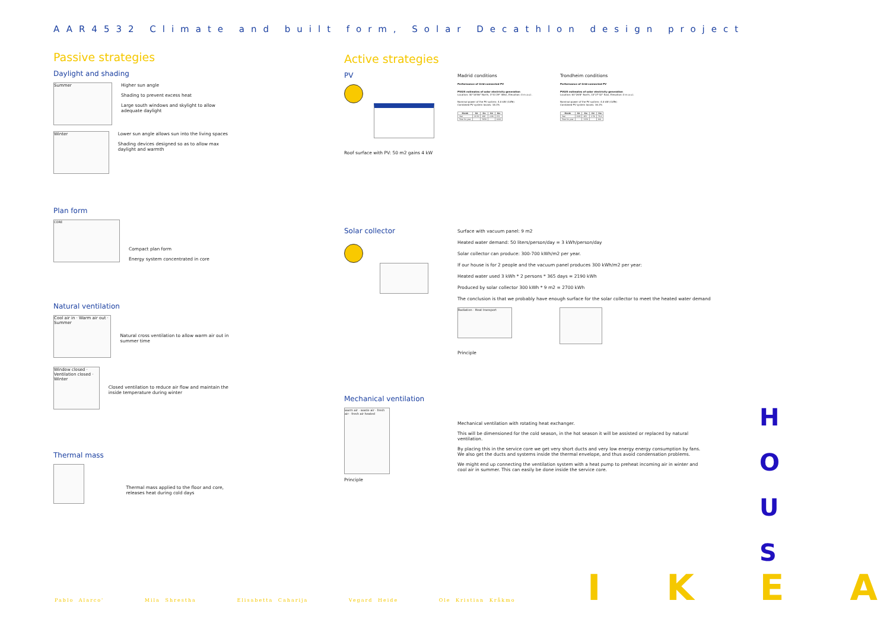AAR4532 Climate and built form, Solar Decathlon design project
Passive strategies
Daylight and shading
Summer
Higher sun angle
Shading to prevent excess heat
Large south windows and skylight to allow adequate daylight
Winter
Lower sun angle allows sun into the living spaces
Shading devices designed so as to allow max daylight and warmth
Plan form
CORE
Compact plan form
Energy system concentrated in core
Natural ventilation
Cool air in · Warm air out · Summer
Natural cross ventilation to allow warm air out in summer time
Window closed · Ventilation closed · Winter
Closed ventilation to reduce air flow and maintain the inside temperature during winter
Thermal mass
Thermal mass applied to the floor and core, releases heat during cold days
Active strategies
PV
Roof surface with PV: 50 m2 gains 4 kW
Solar collector
Mechanical ventilation
warm air · waste air · fresh air · fresh air heated
Principle
Madrid conditions
Performance of Grid-connected PV
PVGIS estimates of solar electricity generation
Location: 40°18'46" North, 3°41'29" West, Elevation: 0 m a.s.l.
Nominal power of the PV system: 4.0 kW (CdTe)
Combined PV system losses: 18.1%
| Month | Ed | Em | Hd | Hm |
| --- | --- | --- | --- | --- |
| Year | 16.30 | 496 | 4.98 | 152 |
| Total for year | | 5950 | | 1820 |
Trondheim conditions
Performance of Grid-connected PV
PVGIS estimates of solar electricity generation
Location: 63°26'8" North, 10°27'32" East, Elevation: 0 m a.s.l.
Nominal power of the PV system: 4.0 kW (CdTe)
Combined PV system losses: 16.1%
| Month | Ed | Em | Hd | Hm |
| --- | --- | --- | --- | --- |
| Year | 6.86 | 263 | 2.58 | 78.4 |
| Total for year | | 3150 | | 941 |
Surface with vacuum panel: 9 m2
Heated water demand: 50 liters/person/day = 3 kWh/person/day
Solar collector can produce: 300-700 kWh/m2 per year.
If our house is for 2 people and the vacuum panel produces 300 kWh/m2 per year:
Heated water used 3 kWh * 2 persons * 365 days = 2190 kWh
Produced by solar collector 300 kWh * 9 m2 = 2700 kWh
The conclusion is that we probably have enough surface for the solar collector to meet the heated water demand
Radiation · Heat transport
Principle
Mechanical ventilation with rotating heat exchanger.
This will be dimensioned for the cold season, in the hot season it will be assisted or replaced by natural ventilation.
By placing this in the service core we get very short ducts and very low energy energy consumption by fans. We also get the ducts and systems inside the thermal envelope, and thus avoid condensation problems.
We might end up connecting the ventilation system with a heat pump to preheat incoming air in winter and cool air in summer. This can easily be done inside the service core.
H
O
U
S
Pablo Alarco' Mila Shrestha Elisabetta Caharija Vegard Heide Ole Kristian Kråkmo
I K E A